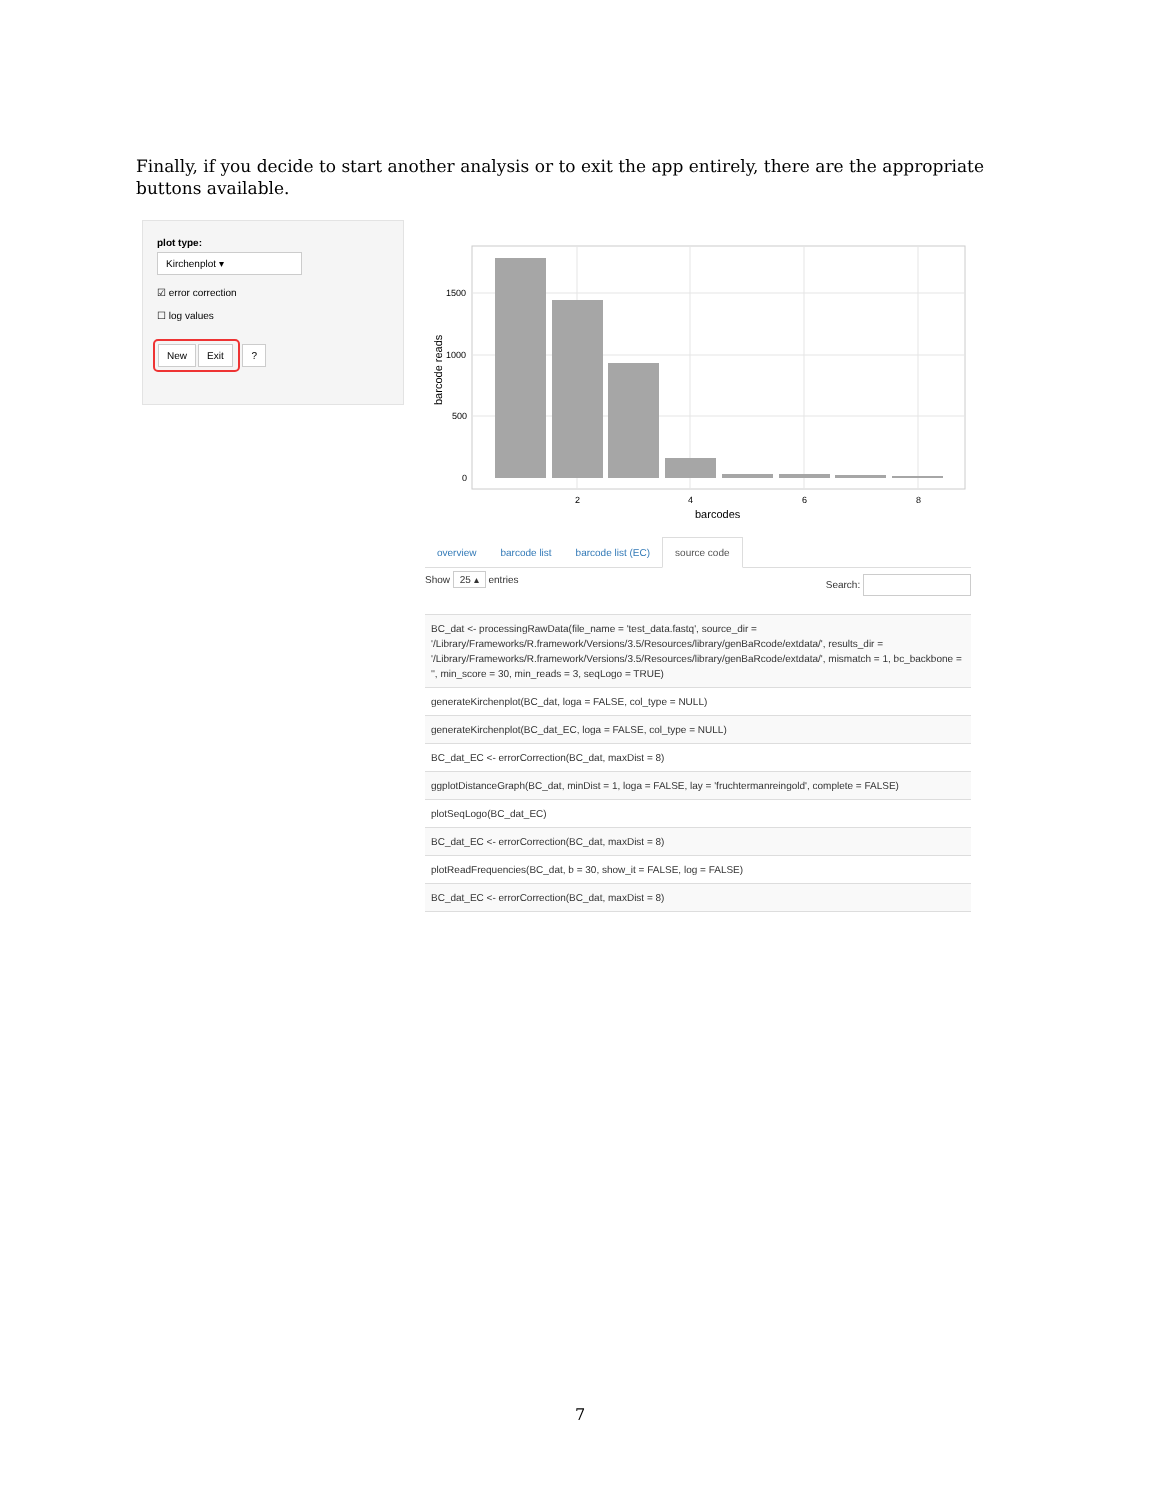Finally, if you decide to start another analysis or to exit the app entirely, there are the appropriate buttons available.
plot type:
Kirchenplot ▾
☑ error correction
☐ log values
New Exit ?
1500
1000
500
0
2
4
6
8
barcodes
barcode reads
overview barcode list barcode list (EC) source code
Show 25 ▴ entries Search:
| BC_dat <- processingRawData(file_name = 'test_data.fastq', source_dir = '/Library/Frameworks/R.framework/Versions/3.5/Resources/library/genBaRcode/extdata/', results_dir = '/Library/Frameworks/R.framework/Versions/3.5/Resources/library/genBaRcode/extdata/', mismatch = 1, bc_backbone = '', min_score = 30, min_reads = 3, seqLogo = TRUE) |
| generateKirchenplot(BC_dat, loga = FALSE, col_type = NULL) |
| generateKirchenplot(BC_dat_EC, loga = FALSE, col_type = NULL) |
| BC_dat_EC <- errorCorrection(BC_dat, maxDist = 8) |
| ggplotDistanceGraph(BC_dat, minDist = 1, loga = FALSE, lay = 'fruchtermanreingold', complete = FALSE) |
| plotSeqLogo(BC_dat_EC) |
| BC_dat_EC <- errorCorrection(BC_dat, maxDist = 8) |
| plotReadFrequencies(BC_dat, b = 30, show_it = FALSE, log = FALSE) |
| BC_dat_EC <- errorCorrection(BC_dat, maxDist = 8) |
7